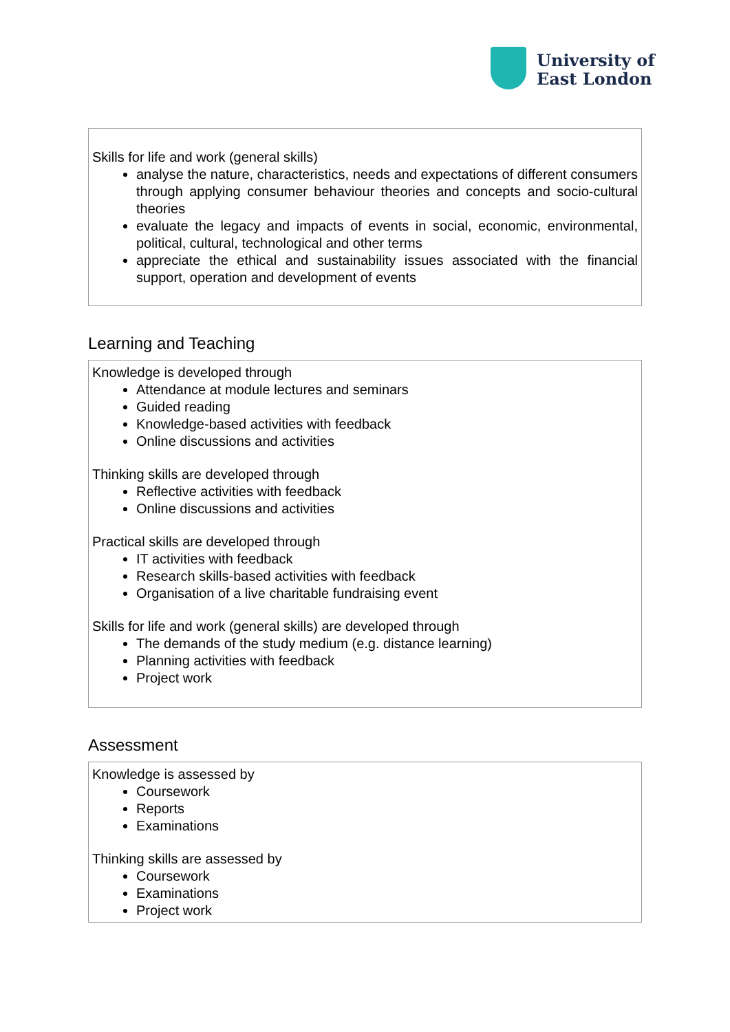University of
East London
Skills for life and work (general skills)
analyse the nature, characteristics, needs and expectations of different consumers through applying consumer behaviour theories and concepts and socio-cultural theories
evaluate the legacy and impacts of events in social, economic, environmental, political, cultural, technological and other terms
appreciate the ethical and sustainability issues associated with the financial support, operation and development of events
Learning and Teaching
Knowledge is developed through
Attendance at module lectures and seminars
Guided reading
Knowledge-based activities with feedback
Online discussions and activities
Thinking skills are developed through
Reflective activities with feedback
Online discussions and activities
Practical skills are developed through
IT activities with feedback
Research skills-based activities with feedback
Organisation of a live charitable fundraising event
Skills for life and work (general skills) are developed through
The demands of the study medium (e.g. distance learning)
Planning activities with feedback
Project work
Assessment
Knowledge is assessed by
Coursework
Reports
Examinations
Thinking skills are assessed by
Coursework
Examinations
Project work